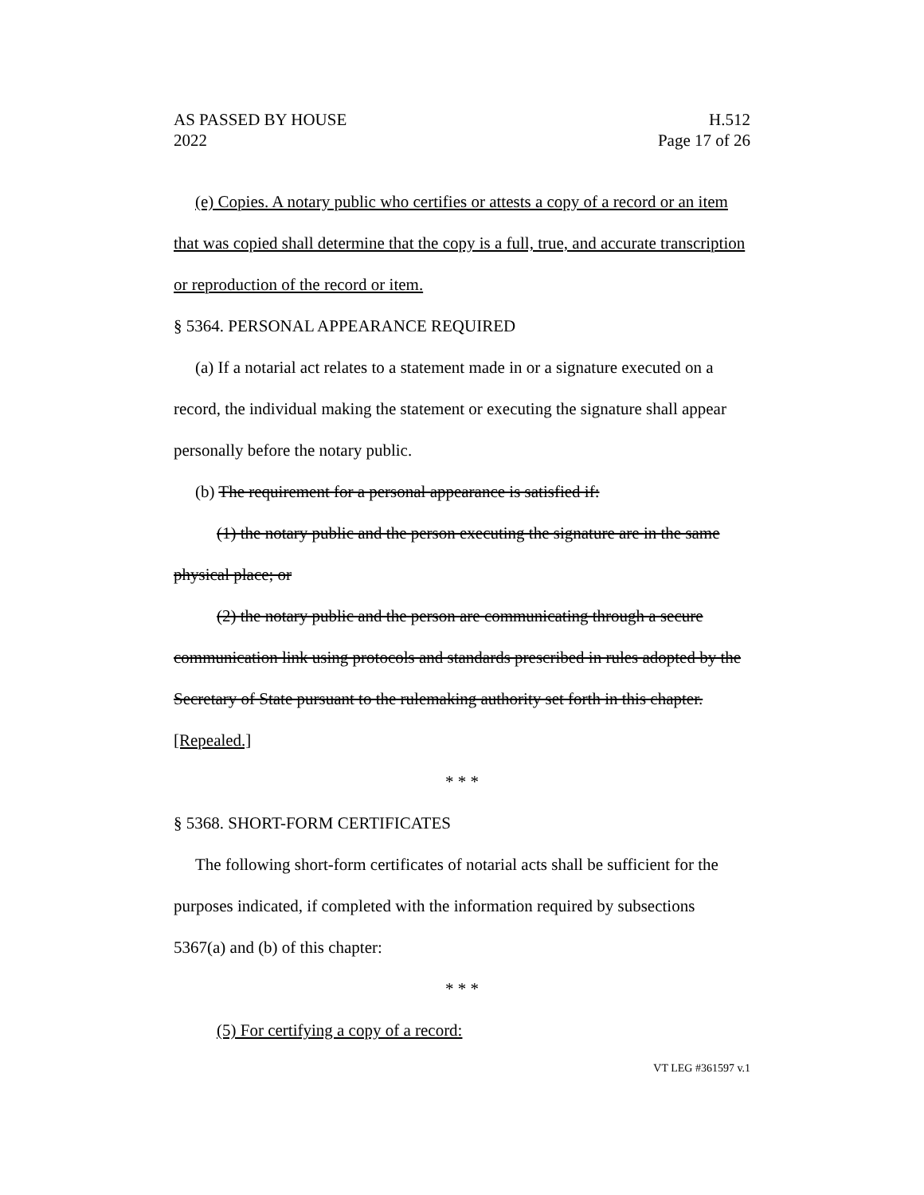AS PASSED BY HOUSE
2022
H.512
Page 17 of 26
(e) Copies. A notary public who certifies or attests a copy of a record or an item that was copied shall determine that the copy is a full, true, and accurate transcription or reproduction of the record or item.
§ 5364. PERSONAL APPEARANCE REQUIRED
(a) If a notarial act relates to a statement made in or a signature executed on a record, the individual making the statement or executing the signature shall appear personally before the notary public.
(b) The requirement for a personal appearance is satisfied if:
(1) the notary public and the person executing the signature are in the same physical place; or
(2) the notary public and the person are communicating through a secure communication link using protocols and standards prescribed in rules adopted by the Secretary of State pursuant to the rulemaking authority set forth in this chapter. [Repealed.]
* * *
§ 5368. SHORT-FORM CERTIFICATES
The following short-form certificates of notarial acts shall be sufficient for the purposes indicated, if completed with the information required by subsections 5367(a) and (b) of this chapter:
* * *
(5) For certifying a copy of a record:
VT LEG #361597 v.1